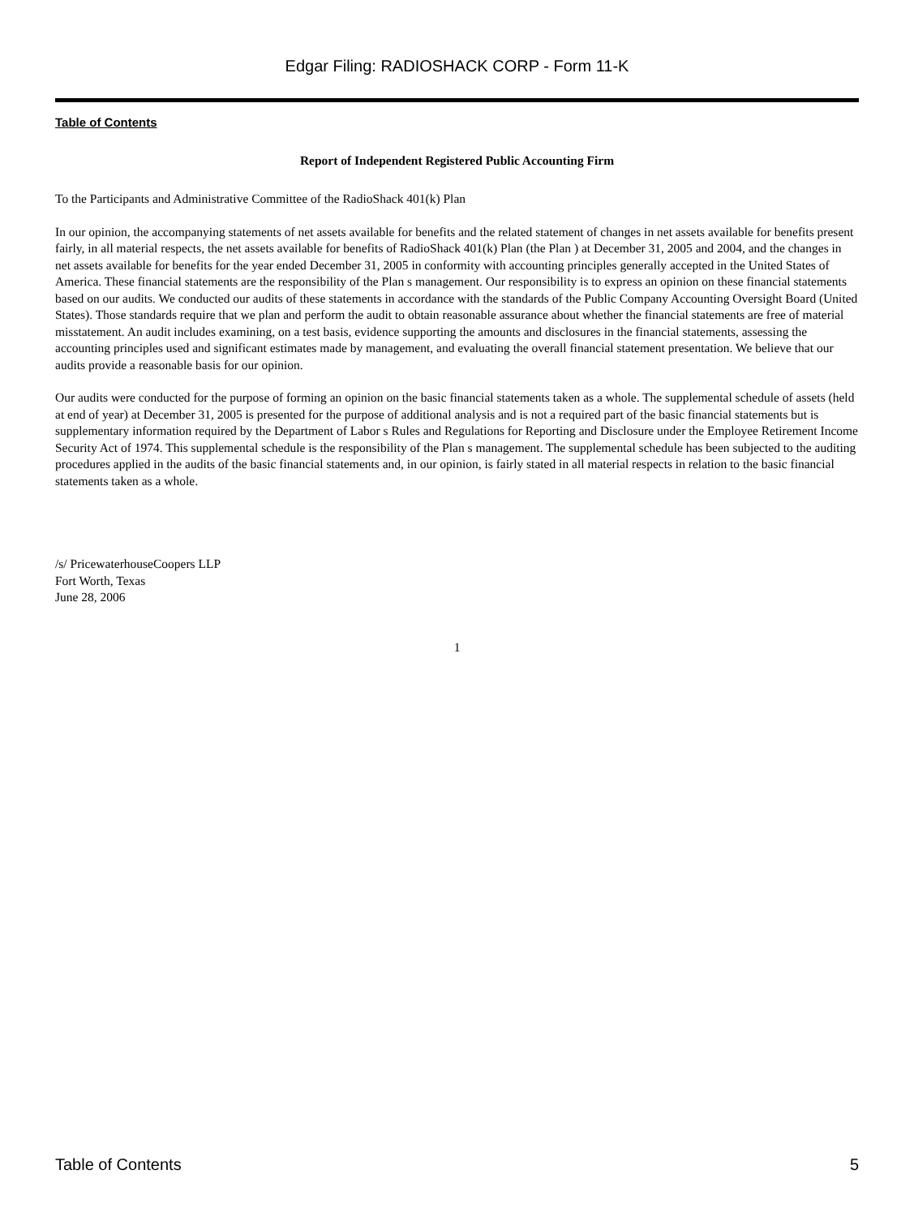Edgar Filing: RADIOSHACK CORP - Form 11-K
Table of Contents
Report of Independent Registered Public Accounting Firm
To the Participants and Administrative Committee of the RadioShack 401(k) Plan
In our opinion, the accompanying statements of net assets available for benefits and the related statement of changes in net assets available for benefits present fairly, in all material respects, the net assets available for benefits of RadioShack 401(k) Plan (the Plan ) at December 31, 2005 and 2004, and the changes in net assets available for benefits for the year ended December 31, 2005 in conformity with accounting principles generally accepted in the United States of America. These financial statements are the responsibility of the Plan s management. Our responsibility is to express an opinion on these financial statements based on our audits. We conducted our audits of these statements in accordance with the standards of the Public Company Accounting Oversight Board (United States). Those standards require that we plan and perform the audit to obtain reasonable assurance about whether the financial statements are free of material misstatement. An audit includes examining, on a test basis, evidence supporting the amounts and disclosures in the financial statements, assessing the accounting principles used and significant estimates made by management, and evaluating the overall financial statement presentation. We believe that our audits provide a reasonable basis for our opinion.
Our audits were conducted for the purpose of forming an opinion on the basic financial statements taken as a whole. The supplemental schedule of assets (held at end of year) at December 31, 2005 is presented for the purpose of additional analysis and is not a required part of the basic financial statements but is supplementary information required by the Department of Labor s Rules and Regulations for Reporting and Disclosure under the Employee Retirement Income Security Act of 1974. This supplemental schedule is the responsibility of the Plan s management. The supplemental schedule has been subjected to the auditing procedures applied in the audits of the basic financial statements and, in our opinion, is fairly stated in all material respects in relation to the basic financial statements taken as a whole.
/s/ PricewaterhouseCoopers LLP
Fort Worth, Texas
June 28, 2006
1
Table of Contents 5